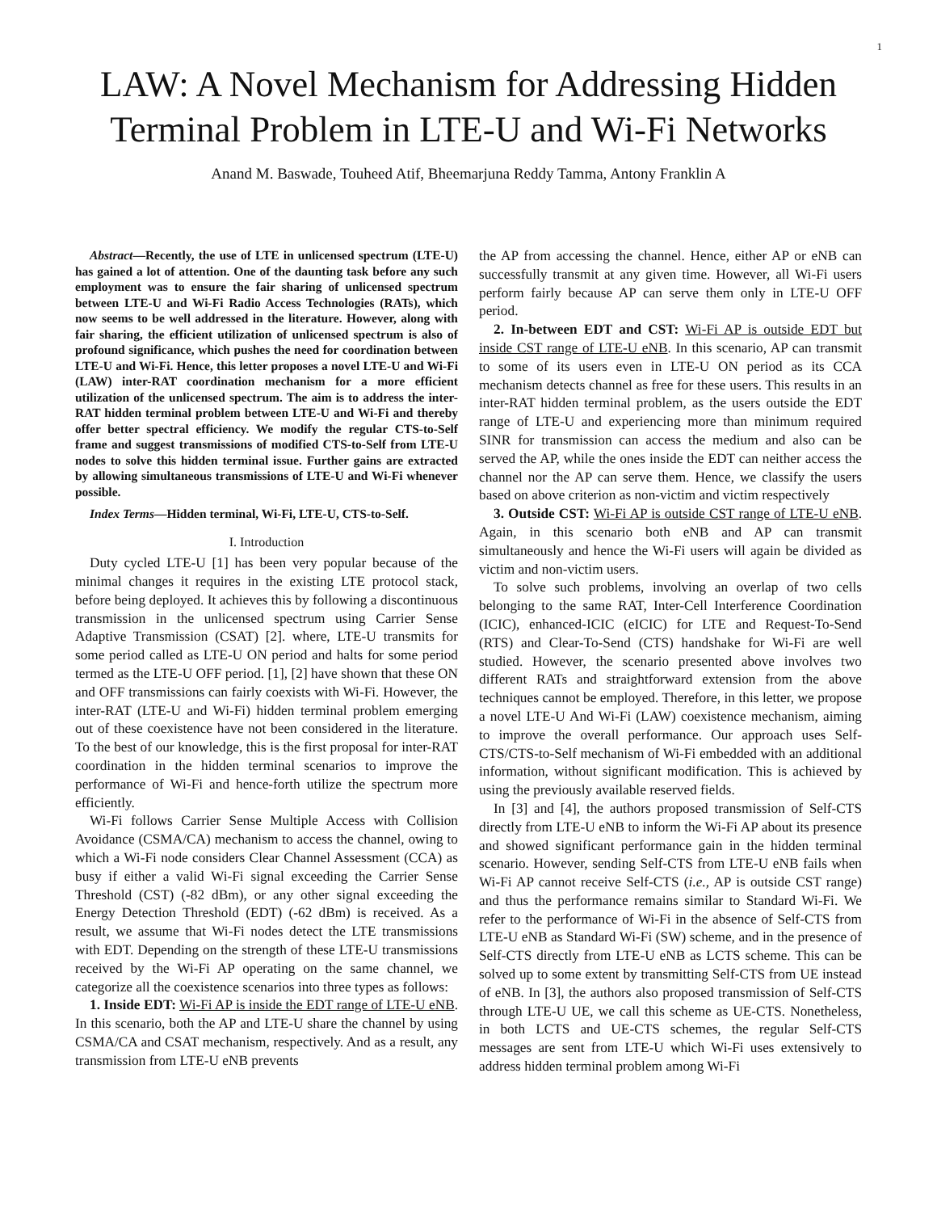1
LAW: A Novel Mechanism for Addressing Hidden Terminal Problem in LTE-U and Wi-Fi Networks
Anand M. Baswade, Touheed Atif, Bheemarjuna Reddy Tamma, Antony Franklin A
Abstract—Recently, the use of LTE in unlicensed spectrum (LTE-U) has gained a lot of attention. One of the daunting task before any such employment was to ensure the fair sharing of unlicensed spectrum between LTE-U and Wi-Fi Radio Access Technologies (RATs), which now seems to be well addressed in the literature. However, along with fair sharing, the efficient utilization of unlicensed spectrum is also of profound significance, which pushes the need for coordination between LTE-U and Wi-Fi. Hence, this letter proposes a novel LTE-U and Wi-Fi (LAW) inter-RAT coordination mechanism for a more efficient utilization of the unlicensed spectrum. The aim is to address the inter-RAT hidden terminal problem between LTE-U and Wi-Fi and thereby offer better spectral efficiency. We modify the regular CTS-to-Self frame and suggest transmissions of modified CTS-to-Self from LTE-U nodes to solve this hidden terminal issue. Further gains are extracted by allowing simultaneous transmissions of LTE-U and Wi-Fi whenever possible.
Index Terms—Hidden terminal, Wi-Fi, LTE-U, CTS-to-Self.
I. Introduction
Duty cycled LTE-U [1] has been very popular because of the minimal changes it requires in the existing LTE protocol stack, before being deployed. It achieves this by following a discontinuous transmission in the unlicensed spectrum using Carrier Sense Adaptive Transmission (CSAT) [2]. where, LTE-U transmits for some period called as LTE-U ON period and halts for some period termed as the LTE-U OFF period. [1], [2] have shown that these ON and OFF transmissions can fairly coexists with Wi-Fi. However, the inter-RAT (LTE-U and Wi-Fi) hidden terminal problem emerging out of these coexistence have not been considered in the literature. To the best of our knowledge, this is the first proposal for inter-RAT coordination in the hidden terminal scenarios to improve the performance of Wi-Fi and hence-forth utilize the spectrum more efficiently.
Wi-Fi follows Carrier Sense Multiple Access with Collision Avoidance (CSMA/CA) mechanism to access the channel, owing to which a Wi-Fi node considers Clear Channel Assessment (CCA) as busy if either a valid Wi-Fi signal exceeding the Carrier Sense Threshold (CST) (-82 dBm), or any other signal exceeding the Energy Detection Threshold (EDT) (-62 dBm) is received. As a result, we assume that Wi-Fi nodes detect the LTE transmissions with EDT. Depending on the strength of these LTE-U transmissions received by the Wi-Fi AP operating on the same channel, we categorize all the coexistence scenarios into three types as follows:
1. Inside EDT: Wi-Fi AP is inside the EDT range of LTE-U eNB. In this scenario, both the AP and LTE-U share the channel by using CSMA/CA and CSAT mechanism, respectively. And as a result, any transmission from LTE-U eNB prevents
the AP from accessing the channel. Hence, either AP or eNB can successfully transmit at any given time. However, all Wi-Fi users perform fairly because AP can serve them only in LTE-U OFF period.
2. In-between EDT and CST: Wi-Fi AP is outside EDT but inside CST range of LTE-U eNB. In this scenario, AP can transmit to some of its users even in LTE-U ON period as its CCA mechanism detects channel as free for these users. This results in an inter-RAT hidden terminal problem, as the users outside the EDT range of LTE-U and experiencing more than minimum required SINR for transmission can access the medium and also can be served the AP, while the ones inside the EDT can neither access the channel nor the AP can serve them. Hence, we classify the users based on above criterion as non-victim and victim respectively
3. Outside CST: Wi-Fi AP is outside CST range of LTE-U eNB. Again, in this scenario both eNB and AP can transmit simultaneously and hence the Wi-Fi users will again be divided as victim and non-victim users.
To solve such problems, involving an overlap of two cells belonging to the same RAT, Inter-Cell Interference Coordination (ICIC), enhanced-ICIC (eICIC) for LTE and Request-To-Send (RTS) and Clear-To-Send (CTS) handshake for Wi-Fi are well studied. However, the scenario presented above involves two different RATs and straightforward extension from the above techniques cannot be employed. Therefore, in this letter, we propose a novel LTE-U And Wi-Fi (LAW) coexistence mechanism, aiming to improve the overall performance. Our approach uses Self-CTS/CTS-to-Self mechanism of Wi-Fi embedded with an additional information, without significant modification. This is achieved by using the previously available reserved fields.
In [3] and [4], the authors proposed transmission of Self-CTS directly from LTE-U eNB to inform the Wi-Fi AP about its presence and showed significant performance gain in the hidden terminal scenario. However, sending Self-CTS from LTE-U eNB fails when Wi-Fi AP cannot receive Self-CTS (i.e., AP is outside CST range) and thus the performance remains similar to Standard Wi-Fi. We refer to the performance of Wi-Fi in the absence of Self-CTS from LTE-U eNB as Standard Wi-Fi (SW) scheme, and in the presence of Self-CTS directly from LTE-U eNB as LCTS scheme. This can be solved up to some extent by transmitting Self-CTS from UE instead of eNB. In [3], the authors also proposed transmission of Self-CTS through LTE-U UE, we call this scheme as UE-CTS. Nonetheless, in both LCTS and UE-CTS schemes, the regular Self-CTS messages are sent from LTE-U which Wi-Fi uses extensively to address hidden terminal problem among Wi-Fi